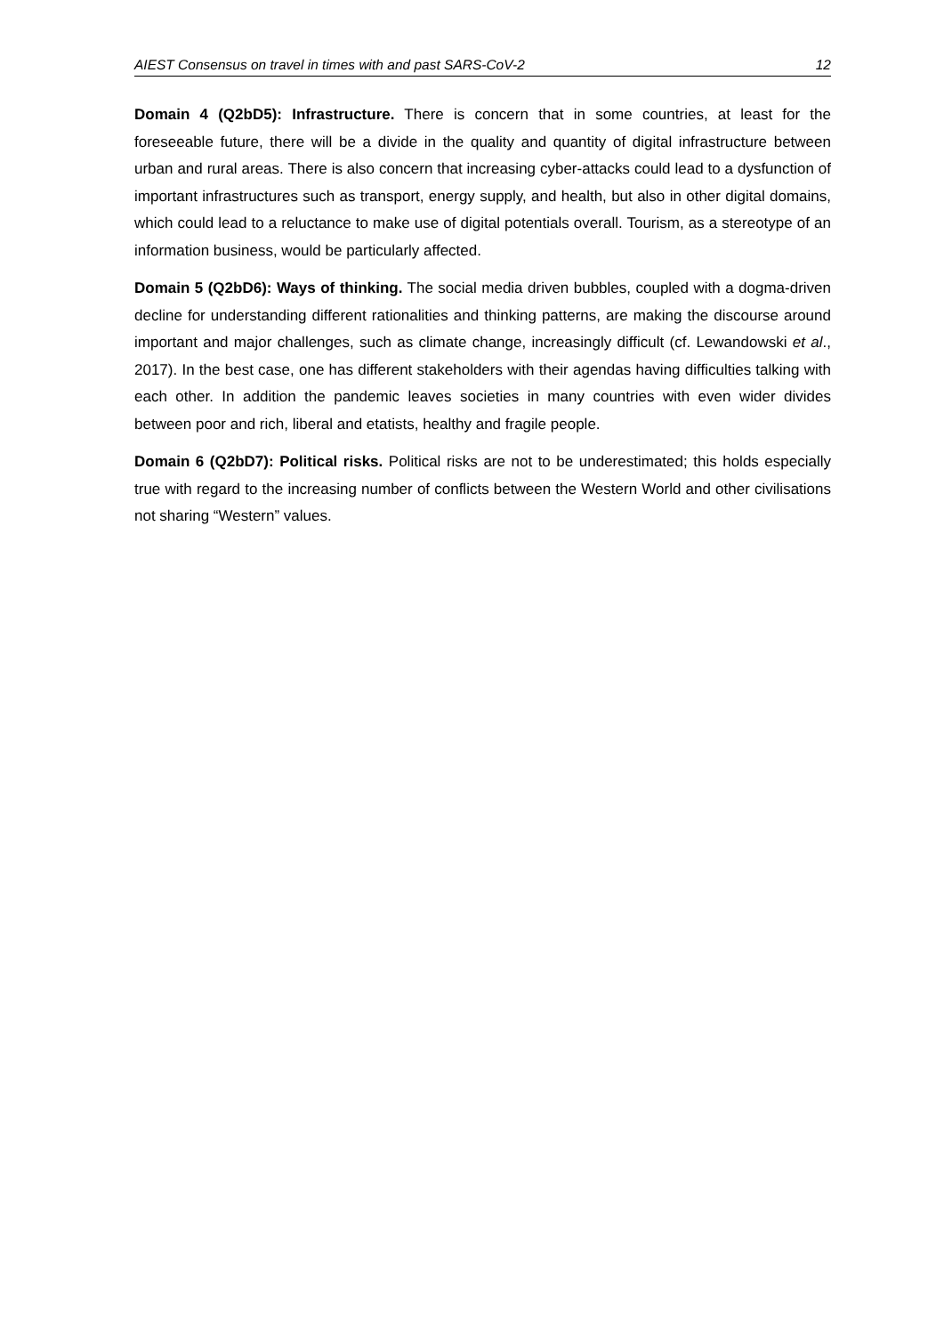AIEST Consensus on travel in times with and past SARS-CoV-2 12
Domain 4 (Q2bD5): Infrastructure. There is concern that in some countries, at least for the foreseeable future, there will be a divide in the quality and quantity of digital infrastructure between urban and rural areas. There is also concern that increasing cyber-attacks could lead to a dysfunction of important infrastructures such as transport, energy supply, and health, but also in other digital domains, which could lead to a reluctance to make use of digital potentials overall. Tourism, as a stereotype of an information business, would be particularly affected.
Domain 5 (Q2bD6): Ways of thinking. The social media driven bubbles, coupled with a dogma-driven decline for understanding different rationalities and thinking patterns, are making the discourse around important and major challenges, such as climate change, increasingly difficult (cf. Lewandowski et al., 2017). In the best case, one has different stakeholders with their agendas having difficulties talking with each other. In addition the pandemic leaves societies in many countries with even wider divides between poor and rich, liberal and etatists, healthy and fragile people.
Domain 6 (Q2bD7): Political risks. Political risks are not to be underestimated; this holds especially true with regard to the increasing number of conflicts between the Western World and other civilisations not sharing “Western” values.